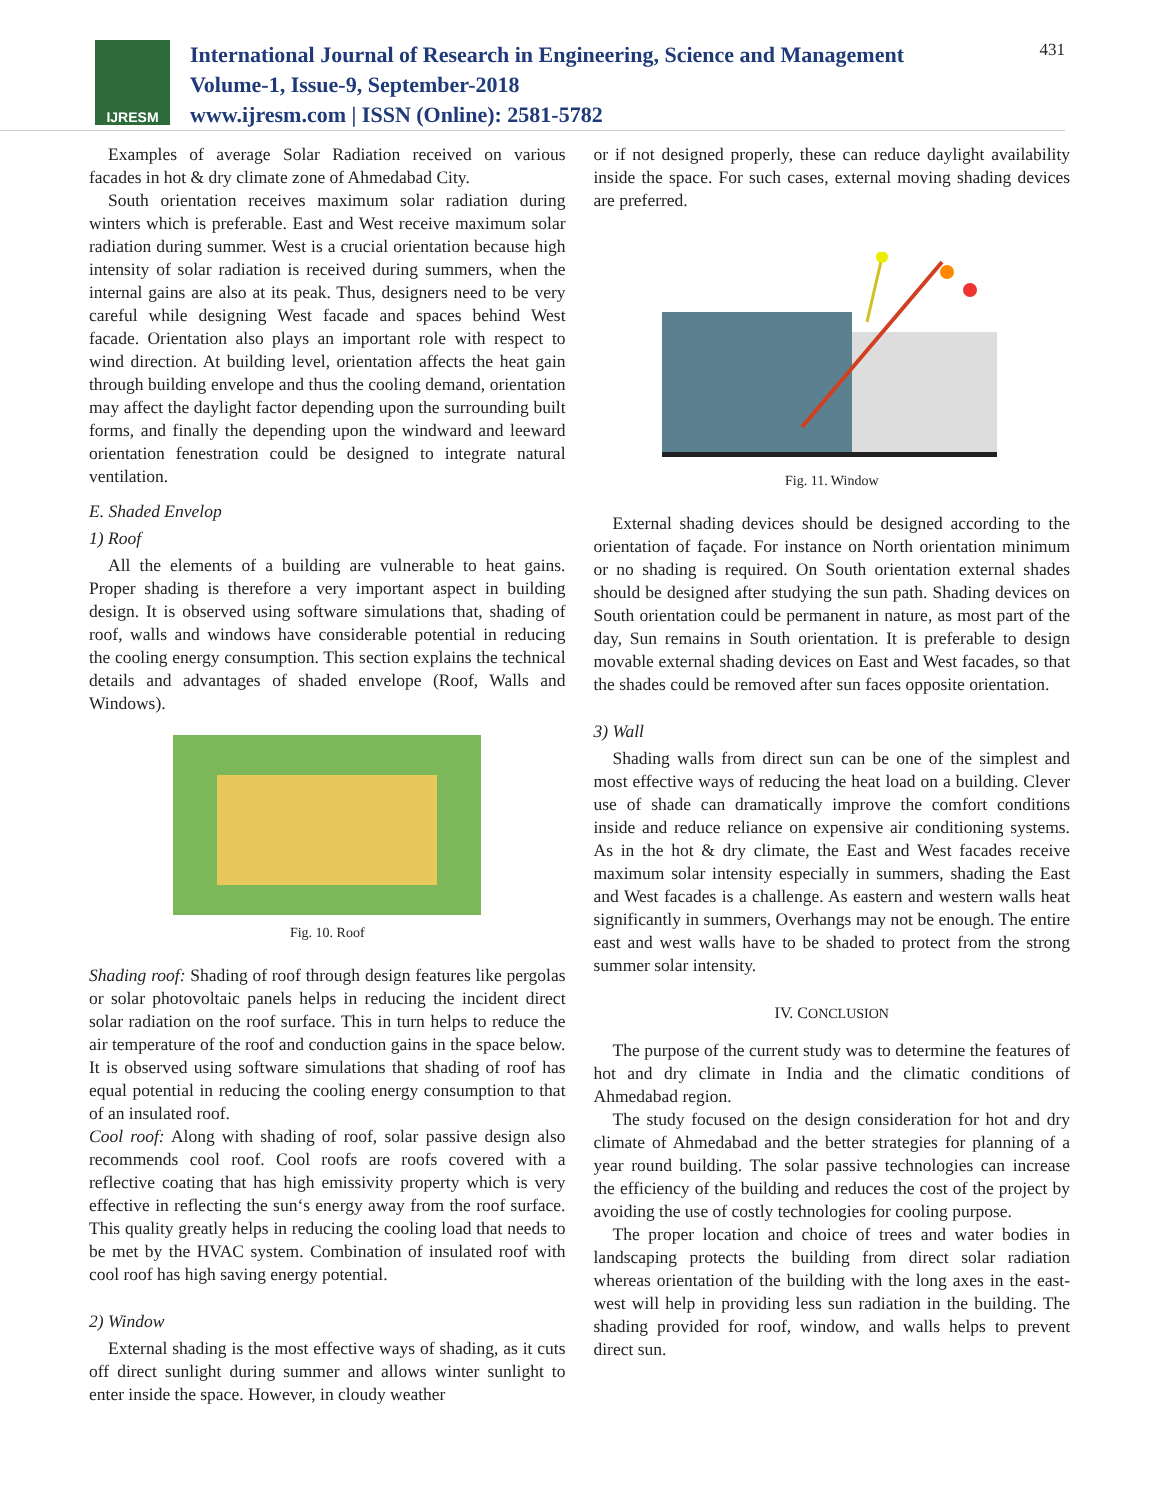IJRESM
International Journal of Research in Engineering, Science and Management
Volume-1, Issue-9, September-2018
www.ijresm.com | ISSN (Online): 2581-5782
431
Examples of average Solar Radiation received on various facades in hot & dry climate zone of Ahmedabad City.
South orientation receives maximum solar radiation during winters which is preferable. East and West receive maximum solar radiation during summer. West is a crucial orientation because high intensity of solar radiation is received during summers, when the internal gains are also at its peak. Thus, designers need to be very careful while designing West facade and spaces behind West facade. Orientation also plays an important role with respect to wind direction. At building level, orientation affects the heat gain through building envelope and thus the cooling demand, orientation may affect the daylight factor depending upon the surrounding built forms, and finally the depending upon the windward and leeward orientation fenestration could be designed to integrate natural ventilation.
E. Shaded Envelop
1) Roof
All the elements of a building are vulnerable to heat gains. Proper shading is therefore a very important aspect in building design. It is observed using software simulations that, shading of roof, walls and windows have considerable potential in reducing the cooling energy consumption. This section explains the technical details and advantages of shaded envelope (Roof, Walls and Windows).
Fig. 10. Roof
Shading roof: Shading of roof through design features like pergolas or solar photovoltaic panels helps in reducing the incident direct solar radiation on the roof surface. This in turn helps to reduce the air temperature of the roof and conduction gains in the space below. It is observed using software simulations that shading of roof has equal potential in reducing the cooling energy consumption to that of an insulated roof.
Cool roof: Along with shading of roof, solar passive design also recommends cool roof. Cool roofs are roofs covered with a reflective coating that has high emissivity property which is very effective in reflecting the sun‘s energy away from the roof surface. This quality greatly helps in reducing the cooling load that needs to be met by the HVAC system. Combination of insulated roof with cool roof has high saving energy potential.
2) Window
External shading is the most effective ways of shading, as it cuts off direct sunlight during summer and allows winter sunlight to enter inside the space. However, in cloudy weather
or if not designed properly, these can reduce daylight availability inside the space. For such cases, external moving shading devices are preferred.
Fig. 11. Window
External shading devices should be designed according to the orientation of façade. For instance on North orientation minimum or no shading is required. On South orientation external shades should be designed after studying the sun path. Shading devices on South orientation could be permanent in nature, as most part of the day, Sun remains in South orientation. It is preferable to design movable external shading devices on East and West facades, so that the shades could be removed after sun faces opposite orientation.
3) Wall
Shading walls from direct sun can be one of the simplest and most effective ways of reducing the heat load on a building. Clever use of shade can dramatically improve the comfort conditions inside and reduce reliance on expensive air conditioning systems. As in the hot & dry climate, the East and West facades receive maximum solar intensity especially in summers, shading the East and West facades is a challenge. As eastern and western walls heat significantly in summers, Overhangs may not be enough. The entire east and west walls have to be shaded to protect from the strong summer solar intensity.
IV. CONCLUSION
The purpose of the current study was to determine the features of hot and dry climate in India and the climatic conditions of Ahmedabad region.
The study focused on the design consideration for hot and dry climate of Ahmedabad and the better strategies for planning of a year round building. The solar passive technologies can increase the efficiency of the building and reduces the cost of the project by avoiding the use of costly technologies for cooling purpose.
The proper location and choice of trees and water bodies in landscaping protects the building from direct solar radiation whereas orientation of the building with the long axes in the east-west will help in providing less sun radiation in the building. The shading provided for roof, window, and walls helps to prevent direct sun.